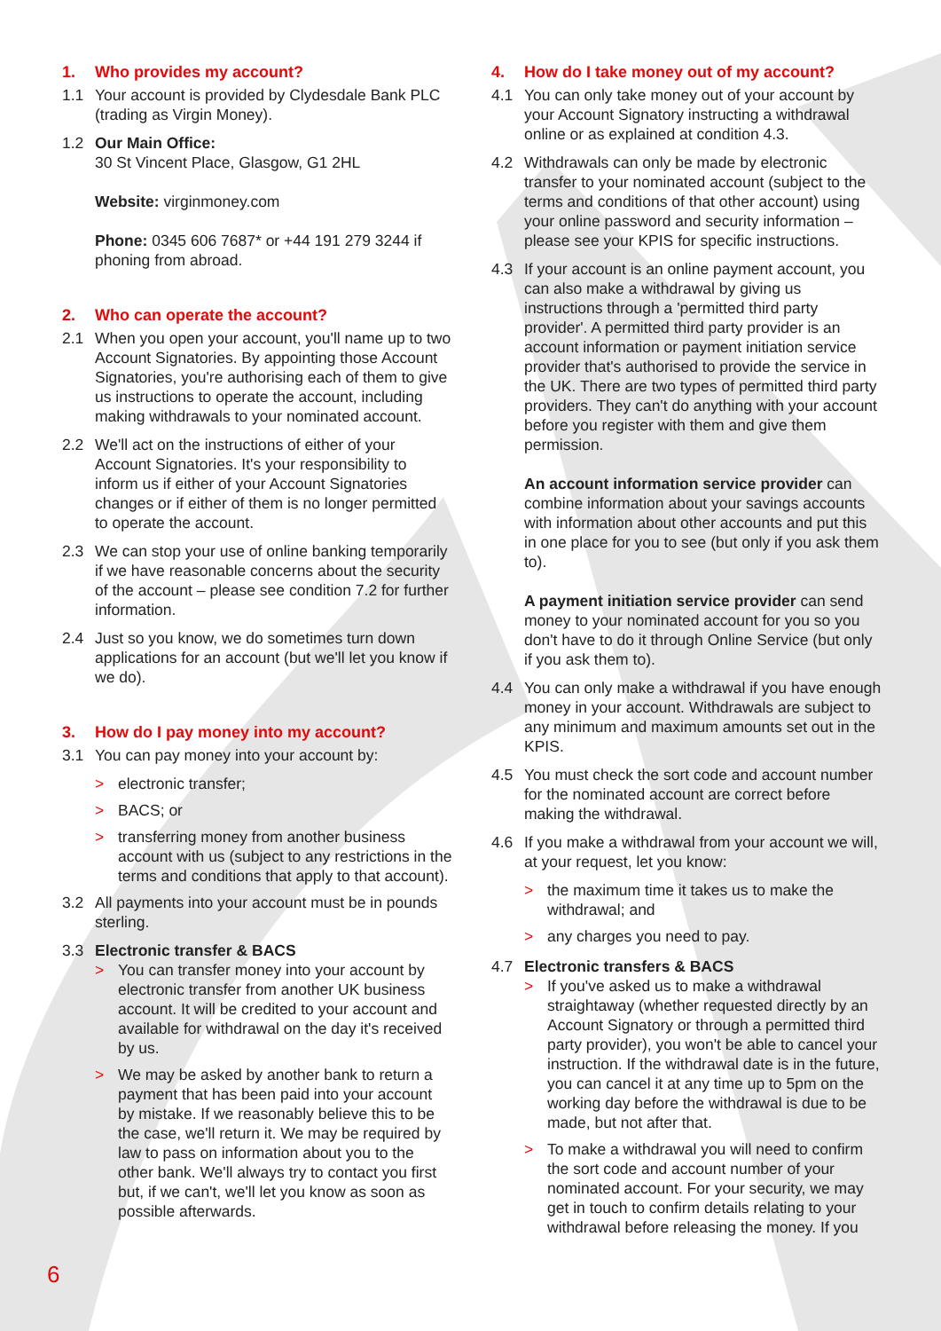1. Who provides my account?
1.1 Your account is provided by Clydesdale Bank PLC (trading as Virgin Money).
1.2 Our Main Office:
30 St Vincent Place, Glasgow, G1 2HL
Website: virginmoney.com
Phone: 0345 606 7687* or +44 191 279 3244 if phoning from abroad.
2. Who can operate the account?
2.1 When you open your account, you'll name up to two Account Signatories. By appointing those Account Signatories, you're authorising each of them to give us instructions to operate the account, including making withdrawals to your nominated account.
2.2 We'll act on the instructions of either of your Account Signatories. It's your responsibility to inform us if either of your Account Signatories changes or if either of them is no longer permitted to operate the account.
2.3 We can stop your use of online banking temporarily if we have reasonable concerns about the security of the account – please see condition 7.2 for further information.
2.4 Just so you know, we do sometimes turn down applications for an account (but we'll let you know if we do).
3. How do I pay money into my account?
3.1 You can pay money into your account by:
> electronic transfer;
> BACS; or
> transferring money from another business account with us (subject to any restrictions in the terms and conditions that apply to that account).
3.2 All payments into your account must be in pounds sterling.
3.3 Electronic transfer & BACS
> You can transfer money into your account by electronic transfer from another UK business account. It will be credited to your account and available for withdrawal on the day it's received by us.
> We may be asked by another bank to return a payment that has been paid into your account by mistake. If we reasonably believe this to be the case, we'll return it. We may be required by law to pass on information about you to the other bank. We'll always try to contact you first but, if we can't, we'll let you know as soon as possible afterwards.
4. How do I take money out of my account?
4.1 You can only take money out of your account by your Account Signatory instructing a withdrawal online or as explained at condition 4.3.
4.2 Withdrawals can only be made by electronic transfer to your nominated account (subject to the terms and conditions of that other account) using your online password and security information – please see your KPIS for specific instructions.
4.3 If your account is an online payment account, you can also make a withdrawal by giving us instructions through a 'permitted third party provider'. A permitted third party provider is an account information or payment initiation service provider that's authorised to provide the service in the UK. There are two types of permitted third party providers. They can't do anything with your account before you register with them and give them permission.
An account information service provider can combine information about your savings accounts with information about other accounts and put this in one place for you to see (but only if you ask them to).
A payment initiation service provider can send money to your nominated account for you so you don't have to do it through Online Service (but only if you ask them to).
4.4 You can only make a withdrawal if you have enough money in your account. Withdrawals are subject to any minimum and maximum amounts set out in the KPIS.
4.5 You must check the sort code and account number for the nominated account are correct before making the withdrawal.
4.6 If you make a withdrawal from your account we will, at your request, let you know:
> the maximum time it takes us to make the withdrawal; and
> any charges you need to pay.
4.7 Electronic transfers & BACS
> If you've asked us to make a withdrawal straightaway (whether requested directly by an Account Signatory or through a permitted third party provider), you won't be able to cancel your instruction. If the withdrawal date is in the future, you can cancel it at any time up to 5pm on the working day before the withdrawal is due to be made, but not after that.
> To make a withdrawal you will need to confirm the sort code and account number of your nominated account. For your security, we may get in touch to confirm details relating to your withdrawal before releasing the money. If you
6